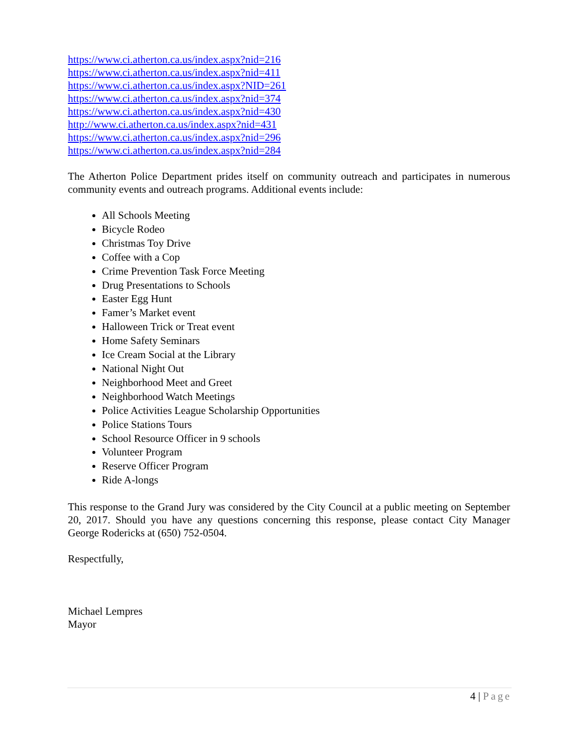https://www.ci.atherton.ca.us/index.aspx?nid=216
https://www.ci.atherton.ca.us/index.aspx?nid=411
https://www.ci.atherton.ca.us/index.aspx?NID=261
https://www.ci.atherton.ca.us/index.aspx?nid=374
https://www.ci.atherton.ca.us/index.aspx?nid=430
http://www.ci.atherton.ca.us/index.aspx?nid=431
https://www.ci.atherton.ca.us/index.aspx?nid=296
https://www.ci.atherton.ca.us/index.aspx?nid=284
The Atherton Police Department prides itself on community outreach and participates in numerous community events and outreach programs. Additional events include:
All Schools Meeting
Bicycle Rodeo
Christmas Toy Drive
Coffee with a Cop
Crime Prevention Task Force Meeting
Drug Presentations to Schools
Easter Egg Hunt
Famer’s Market event
Halloween Trick or Treat event
Home Safety Seminars
Ice Cream Social at the Library
National Night Out
Neighborhood Meet and Greet
Neighborhood Watch Meetings
Police Activities League Scholarship Opportunities
Police Stations Tours
School Resource Officer in 9 schools
Volunteer Program
Reserve Officer Program
Ride A-longs
This response to the Grand Jury was considered by the City Council at a public meeting on September 20, 2017. Should you have any questions concerning this response, please contact City Manager George Rodericks at (650) 752-0504.
Respectfully,
Michael Lempres
Mayor
4 | Page